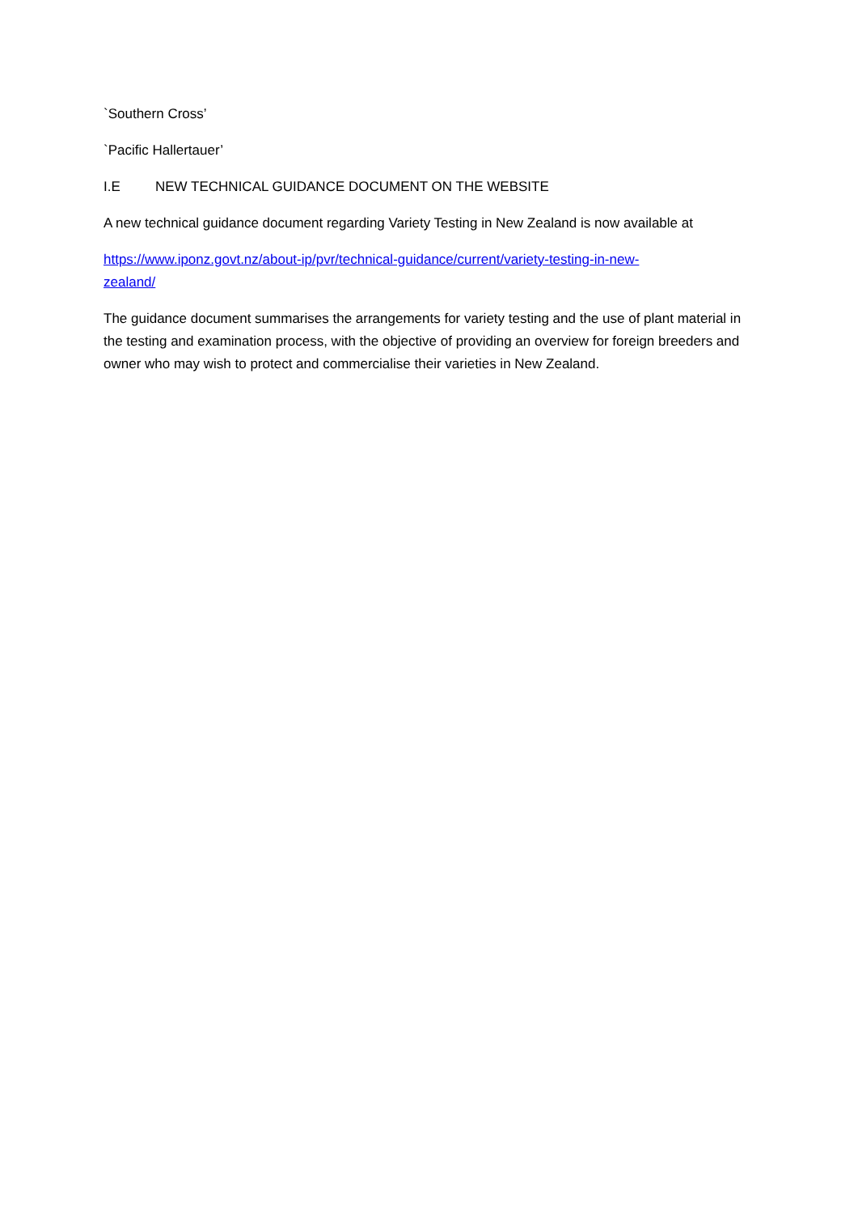`Southern Cross’
`Pacific Hallertauer’
I.E NEW TECHNICAL GUIDANCE DOCUMENT ON THE WEBSITE
A new technical guidance document regarding Variety Testing in New Zealand is now available at
https://www.iponz.govt.nz/about-ip/pvr/technical-guidance/current/variety-testing-in-new-
zealand/
The guidance document summarises the arrangements for variety testing and the use of plant material in the testing and examination process, with the objective of providing an overview for foreign breeders and owner who may wish to protect and commercialise their varieties in New Zealand.